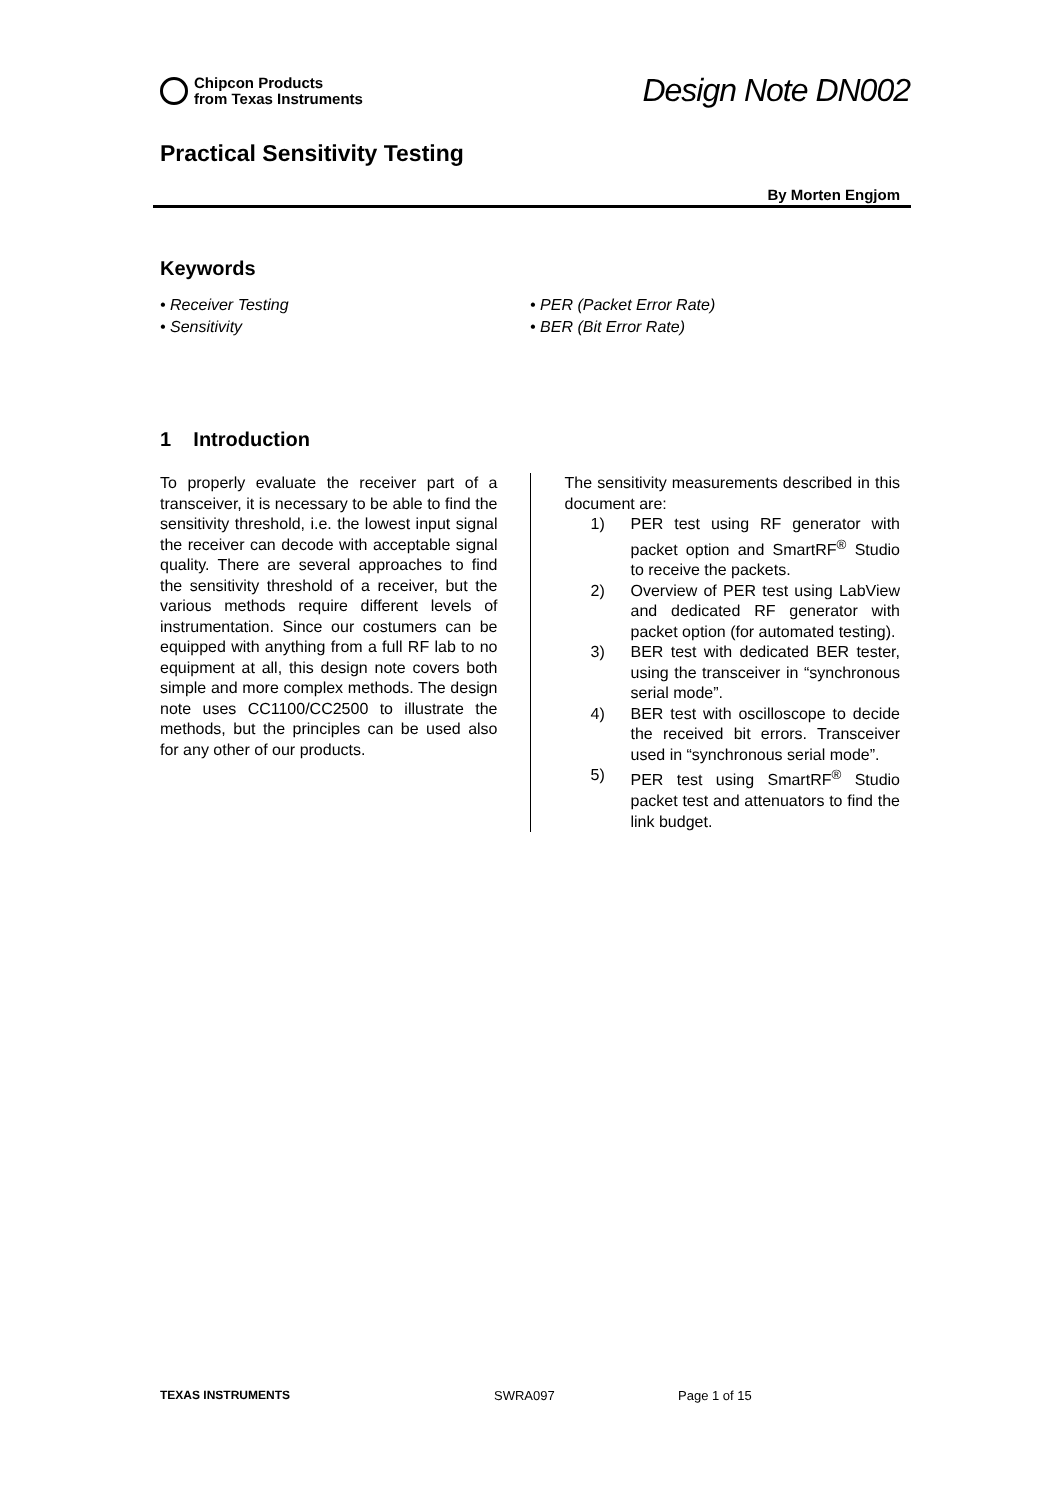Chipcon Products
from Texas Instruments
Design Note DN002
Practical Sensitivity Testing
By Morten Engjom
Keywords
• Receiver Testing
• Sensitivity
• PER (Packet Error Rate)
• BER (Bit Error Rate)
1 Introduction
To properly evaluate the receiver part of a transceiver, it is necessary to be able to find the sensitivity threshold, i.e. the lowest input signal the receiver can decode with acceptable signal quality. There are several approaches to find the sensitivity threshold of a receiver, but the various methods require different levels of instrumentation. Since our costumers can be equipped with anything from a full RF lab to no equipment at all, this design note covers both simple and more complex methods. The design note uses CC1100/CC2500 to illustrate the methods, but the principles can be used also for any other of our products.
The sensitivity measurements described in this document are:
1) PER test using RF generator with packet option and SmartRF<sup>®</sup> Studio to receive the packets.
2) Overview of PER test using LabView and dedicated RF generator with packet option (for automated testing).
3) BER test with dedicated BER tester, using the transceiver in “synchronous serial mode”.
4) BER test with oscilloscope to decide the received bit errors. Transceiver used in “synchronous serial mode”.
5) PER test using SmartRF<sup>®</sup> Studio packet test and attenuators to find the link budget.
TEXAS INSTRUMENTS SWRA097 Page 1 of 15